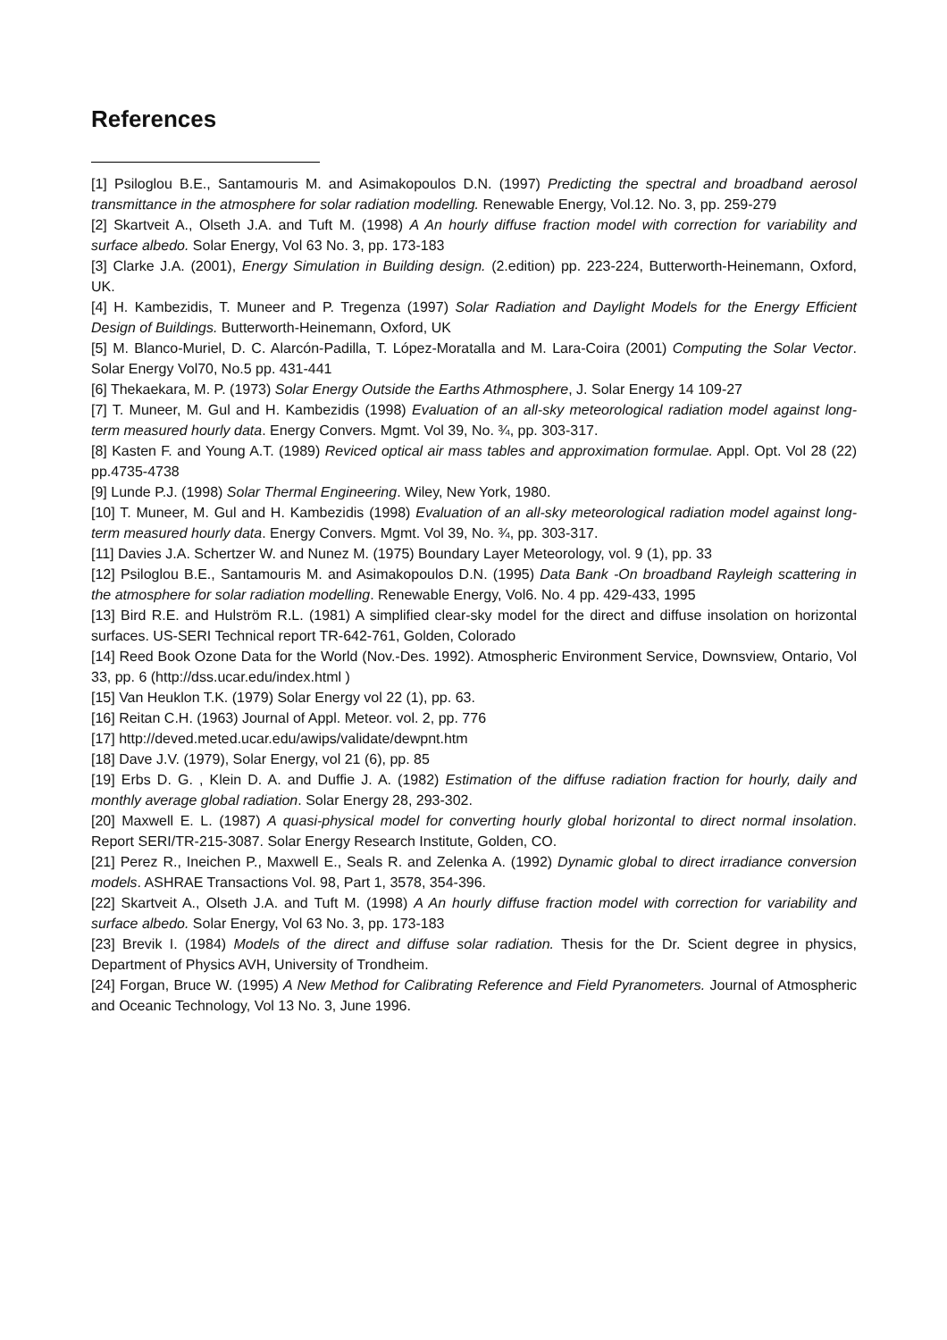References
[1] Psiloglou B.E., Santamouris M. and Asimakopoulos D.N. (1997) Predicting the spectral and broadband aerosol transmittance in the atmosphere for solar radiation modelling. Renewable Energy, Vol.12. No. 3, pp. 259-279
[2] Skartveit A., Olseth J.A. and Tuft M. (1998) A An hourly diffuse fraction model with correction for variability and surface albedo. Solar Energy, Vol 63 No. 3, pp. 173-183
[3] Clarke J.A. (2001), Energy Simulation in Building design. (2.edition) pp. 223-224, Butterworth-Heinemann, Oxford, UK.
[4] H. Kambezidis, T. Muneer and P. Tregenza (1997) Solar Radiation and Daylight Models for the Energy Efficient Design of Buildings. Butterworth-Heinemann, Oxford, UK
[5] M. Blanco-Muriel, D. C. Alarcón-Padilla, T. López-Moratalla and M. Lara-Coira (2001) Computing the Solar Vector. Solar Energy Vol70, No.5 pp. 431-441
[6] Thekaekara, M. P. (1973) Solar Energy Outside the Earths Athmosphere, J. Solar Energy 14 109-27
[7] T. Muneer, M. Gul and H. Kambezidis (1998) Evaluation of an all-sky meteorological radiation model against long-term measured hourly data. Energy Convers. Mgmt. Vol 39, No. ¾, pp. 303-317.
[8] Kasten F. and Young A.T. (1989) Reviced optical air mass tables and approximation formulae. Appl. Opt. Vol 28 (22) pp.4735-4738
[9] Lunde P.J. (1998) Solar Thermal Engineering. Wiley, New York, 1980.
[10] T. Muneer, M. Gul and H. Kambezidis (1998) Evaluation of an all-sky meteorological radiation model against long-term measured hourly data. Energy Convers. Mgmt. Vol 39, No. ¾, pp. 303-317.
[11] Davies J.A. Schertzer W. and Nunez M. (1975) Boundary Layer Meteorology, vol. 9 (1), pp. 33
[12] Psiloglou B.E., Santamouris M. and Asimakopoulos D.N. (1995) Data Bank -On broadband Rayleigh scattering in the atmosphere for solar radiation modelling. Renewable Energy, Vol6. No. 4 pp. 429-433, 1995
[13] Bird R.E. and Hulström R.L. (1981) A simplified clear-sky model for the direct and diffuse insolation on horizontal surfaces. US-SERI Technical report TR-642-761, Golden, Colorado
[14] Reed Book Ozone Data for the World (Nov.-Des. 1992). Atmospheric Environment Service, Downsview, Ontario, Vol 33, pp. 6 (http://dss.ucar.edu/index.html )
[15] Van Heuklon T.K. (1979) Solar Energy vol 22 (1), pp. 63.
[16] Reitan C.H. (1963) Journal of Appl. Meteor. vol. 2, pp. 776
[17] http://deved.meted.ucar.edu/awips/validate/dewpnt.htm
[18] Dave J.V. (1979), Solar Energy, vol 21 (6), pp. 85
[19] Erbs D. G. , Klein D. A. and Duffie J. A. (1982) Estimation of the diffuse radiation fraction for hourly, daily and monthly average global radiation. Solar Energy 28, 293-302.
[20] Maxwell E. L. (1987) A quasi-physical model for converting hourly global horizontal to direct normal insolation. Report SERI/TR-215-3087. Solar Energy Research Institute, Golden, CO.
[21] Perez R., Ineichen P., Maxwell E., Seals R. and Zelenka A. (1992) Dynamic global to direct irradiance conversion models. ASHRAE Transactions Vol. 98, Part 1, 3578, 354-396.
[22] Skartveit A., Olseth J.A. and Tuft M. (1998) A An hourly diffuse fraction model with correction for variability and surface albedo. Solar Energy, Vol 63 No. 3, pp. 173-183
[23] Brevik I. (1984) Models of the direct and diffuse solar radiation. Thesis for the Dr. Scient degree in physics, Department of Physics AVH, University of Trondheim.
[24] Forgan, Bruce W. (1995) A New Method for Calibrating Reference and Field Pyranometers. Journal of Atmospheric and Oceanic Technology, Vol 13 No. 3, June 1996.